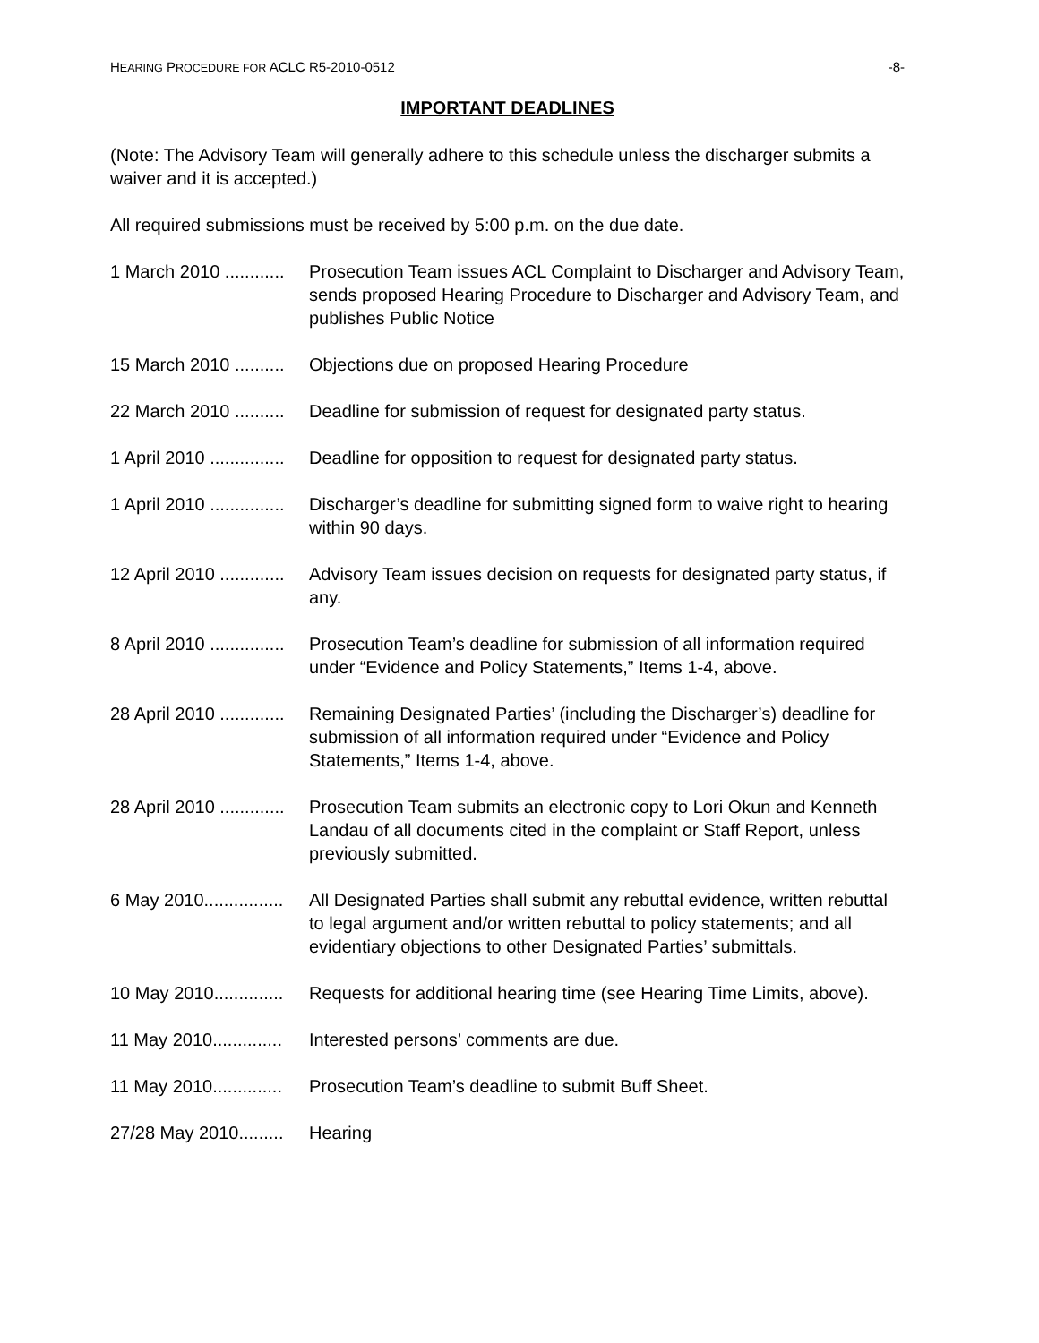HEARING PROCEDURE FOR ACLC R5-2010-0512 -8-
IMPORTANT DEADLINES
(Note: The Advisory Team will generally adhere to this schedule unless the discharger submits a waiver and it is accepted.)
All required submissions must be received by 5:00 p.m. on the due date.
1 March 2010 ............ Prosecution Team issues ACL Complaint to Discharger and Advisory Team, sends proposed Hearing Procedure to Discharger and Advisory Team, and publishes Public Notice
15 March 2010 .......... Objections due on proposed Hearing Procedure
22 March 2010 .......... Deadline for submission of request for designated party status.
1 April 2010 ............... Deadline for opposition to request for designated party status.
1 April 2010 ............... Discharger’s deadline for submitting signed form to waive right to hearing within 90 days.
12 April 2010 ............. Advisory Team issues decision on requests for designated party status, if any.
8 April 2010 ............... Prosecution Team’s deadline for submission of all information required under “Evidence and Policy Statements,” Items 1-4, above.
28 April 2010 ............. Remaining Designated Parties’ (including the Discharger’s) deadline for submission of all information required under “Evidence and Policy Statements,” Items 1-4, above.
28 April 2010 ............. Prosecution Team submits an electronic copy to Lori Okun and Kenneth Landau of all documents cited in the complaint or Staff Report, unless previously submitted.
6 May 2010................ All Designated Parties shall submit any rebuttal evidence, written rebuttal to legal argument and/or written rebuttal to policy statements; and all evidentiary objections to other Designated Parties’ submittals.
10 May 2010.............. Requests for additional hearing time (see Hearing Time Limits, above).
11 May 2010.............. Interested persons’ comments are due.
11 May 2010.............. Prosecution Team’s deadline to submit Buff Sheet.
27/28 May 2010......... Hearing